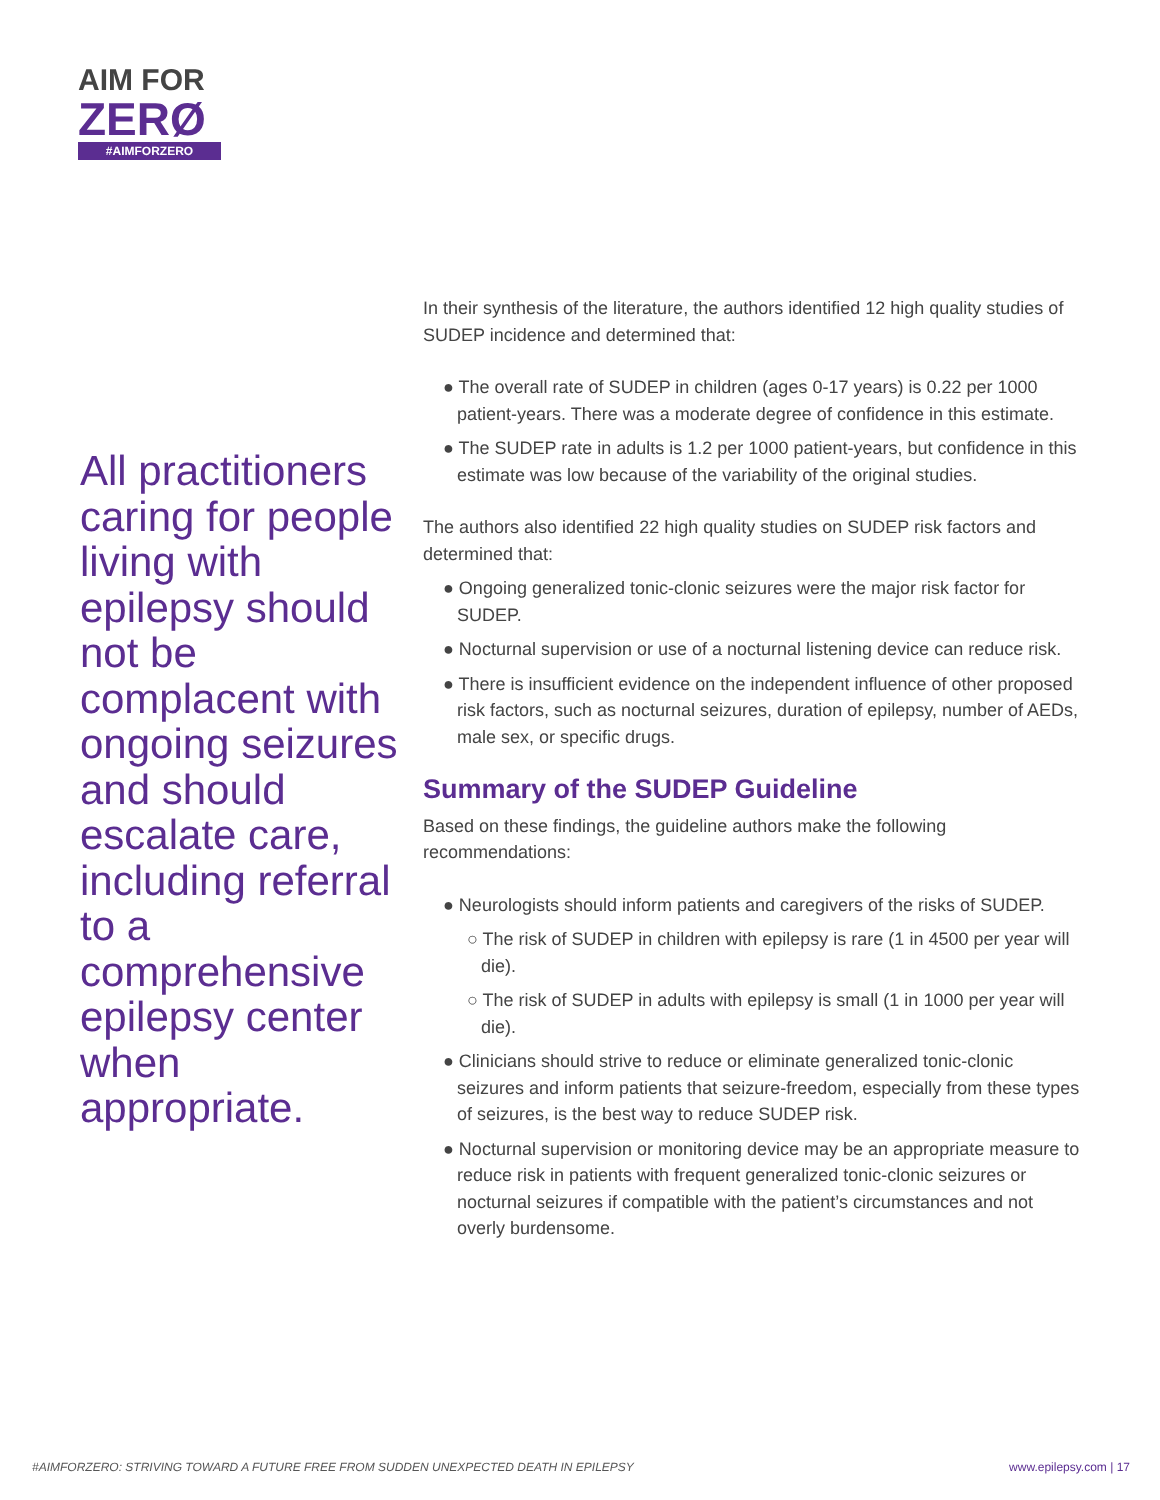AIM FOR
ZERØ
#AIMFORZERO
All practitioners caring for people living with epilepsy should not be complacent with ongoing seizures and should escalate care, including referral to a comprehensive epilepsy center when appropriate.
In their synthesis of the literature, the authors identified 12 high quality studies of SUDEP incidence and determined that:
● The overall rate of SUDEP in children (ages 0-17 years) is 0.22 per 1000 patient-years. There was a moderate degree of confidence in this estimate.
● The SUDEP rate in adults is 1.2 per 1000 patient-years, but confidence in this estimate was low because of the variability of the original studies.
The authors also identified 22 high quality studies on SUDEP risk factors and determined that:
● Ongoing generalized tonic-clonic seizures were the major risk factor for SUDEP.
● Nocturnal supervision or use of a nocturnal listening device can reduce risk.
● There is insufficient evidence on the independent influence of other proposed risk factors, such as nocturnal seizures, duration of epilepsy, number of AEDs, male sex, or specific drugs.
Summary of the SUDEP Guideline
Based on these findings, the guideline authors make the following recommendations:
● Neurologists should inform patients and caregivers of the risks of SUDEP.
○ The risk of SUDEP in children with epilepsy is rare (1 in 4500 per year will die).
○ The risk of SUDEP in adults with epilepsy is small (1 in 1000 per year will die).
● Clinicians should strive to reduce or eliminate generalized tonic-clonic seizures and inform patients that seizure-freedom, especially from these types of seizures, is the best way to reduce SUDEP risk.
● Nocturnal supervision or monitoring device may be an appropriate measure to reduce risk in patients with frequent generalized tonic-clonic seizures or nocturnal seizures if compatible with the patient’s circumstances and not overly burdensome.
#AIMFORZERO: STRIVING TOWARD A FUTURE FREE FROM SUDDEN UNEXPECTED DEATH IN EPILEPSY www.epilepsy.com | 17